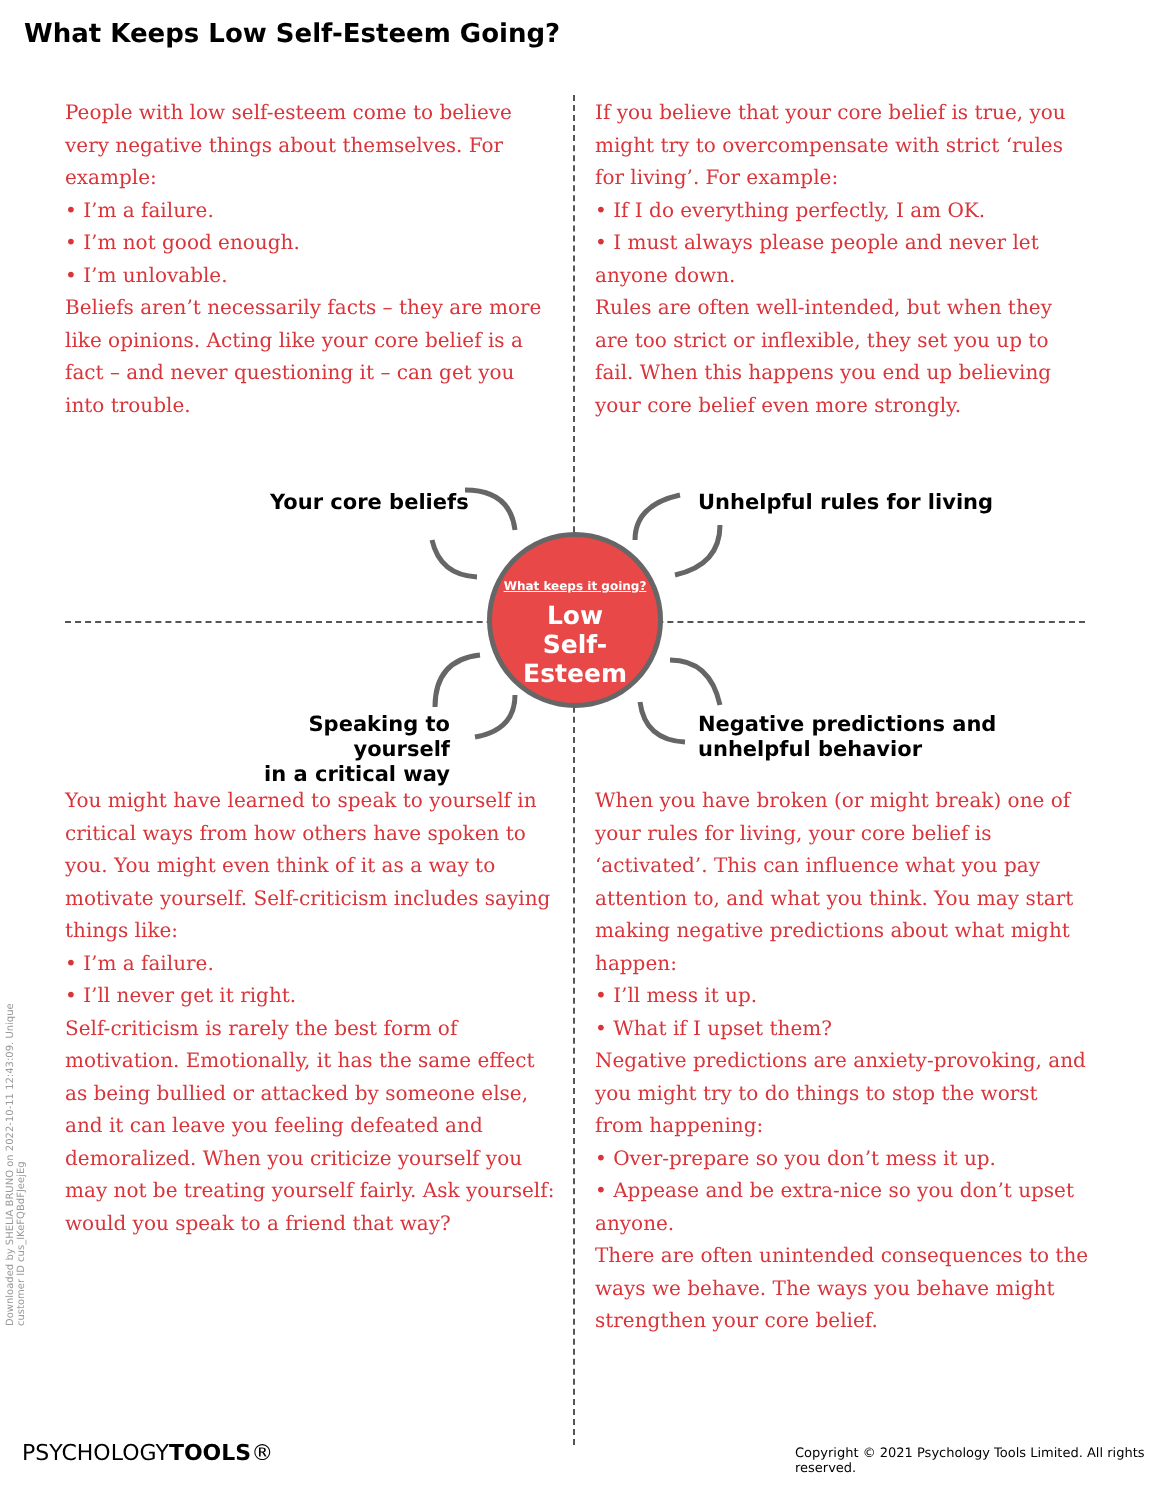What Keeps Low Self-Esteem Going?
People with low self-esteem come to believe very negative things about themselves. For example:
• I’m a failure.
• I’m not good enough.
• I’m unlovable.
Beliefs aren’t necessarily facts – they are more like opinions. Acting like your core belief is a fact – and never questioning it – can get you into trouble.
If you believe that your core belief is true, you might try to overcompensate with strict ‘rules for living’. For example:
• If I do everything perfectly, I am OK.
• I must always please people and never let anyone down.
Rules are often well-intended, but when they are too strict or inflexible, they set you up to fail. When this happens you end up believing your core belief even more strongly.
Your core beliefs Unhelpful rules for living
What keeps it going?
Low
Self-Esteem
Speaking to yourself
in a critical way
Negative predictions and
unhelpful behavior
You might have learned to speak to yourself in critical ways from how others have spoken to you. You might even think of it as a way to motivate yourself. Self-criticism includes saying things like:
• I’m a failure.
• I’ll never get it right.
Self-criticism is rarely the best form of motivation. Emotionally, it has the same effect as being bullied or attacked by someone else, and it can leave you feeling defeated and demoralized. When you criticize yourself you may not be treating yourself fairly. Ask yourself: would you speak to a friend that way?
When you have broken (or might break) one of your rules for living, your core belief is ‘activated’. This can influence what you pay attention to, and what you think. You may start making negative predictions about what might happen:
• I’ll mess it up.
• What if I upset them?
Negative predictions are anxiety-provoking, and you might try to do things to stop the worst from happening:
• Over-prepare so you don’t mess it up.
• Appease and be extra-nice so you don’t upset anyone.
There are often unintended consequences to the ways we behave. The ways you behave might strengthen your core belief.
Downloaded by SHELIA BRUNO on 2022-10-11 12:43:09. Unique customer ID cus_IKeFQBdFJeejEg
PSYCHOLOGYTOOLS®
Copyright © 2021 Psychology Tools Limited. All rights reserved.